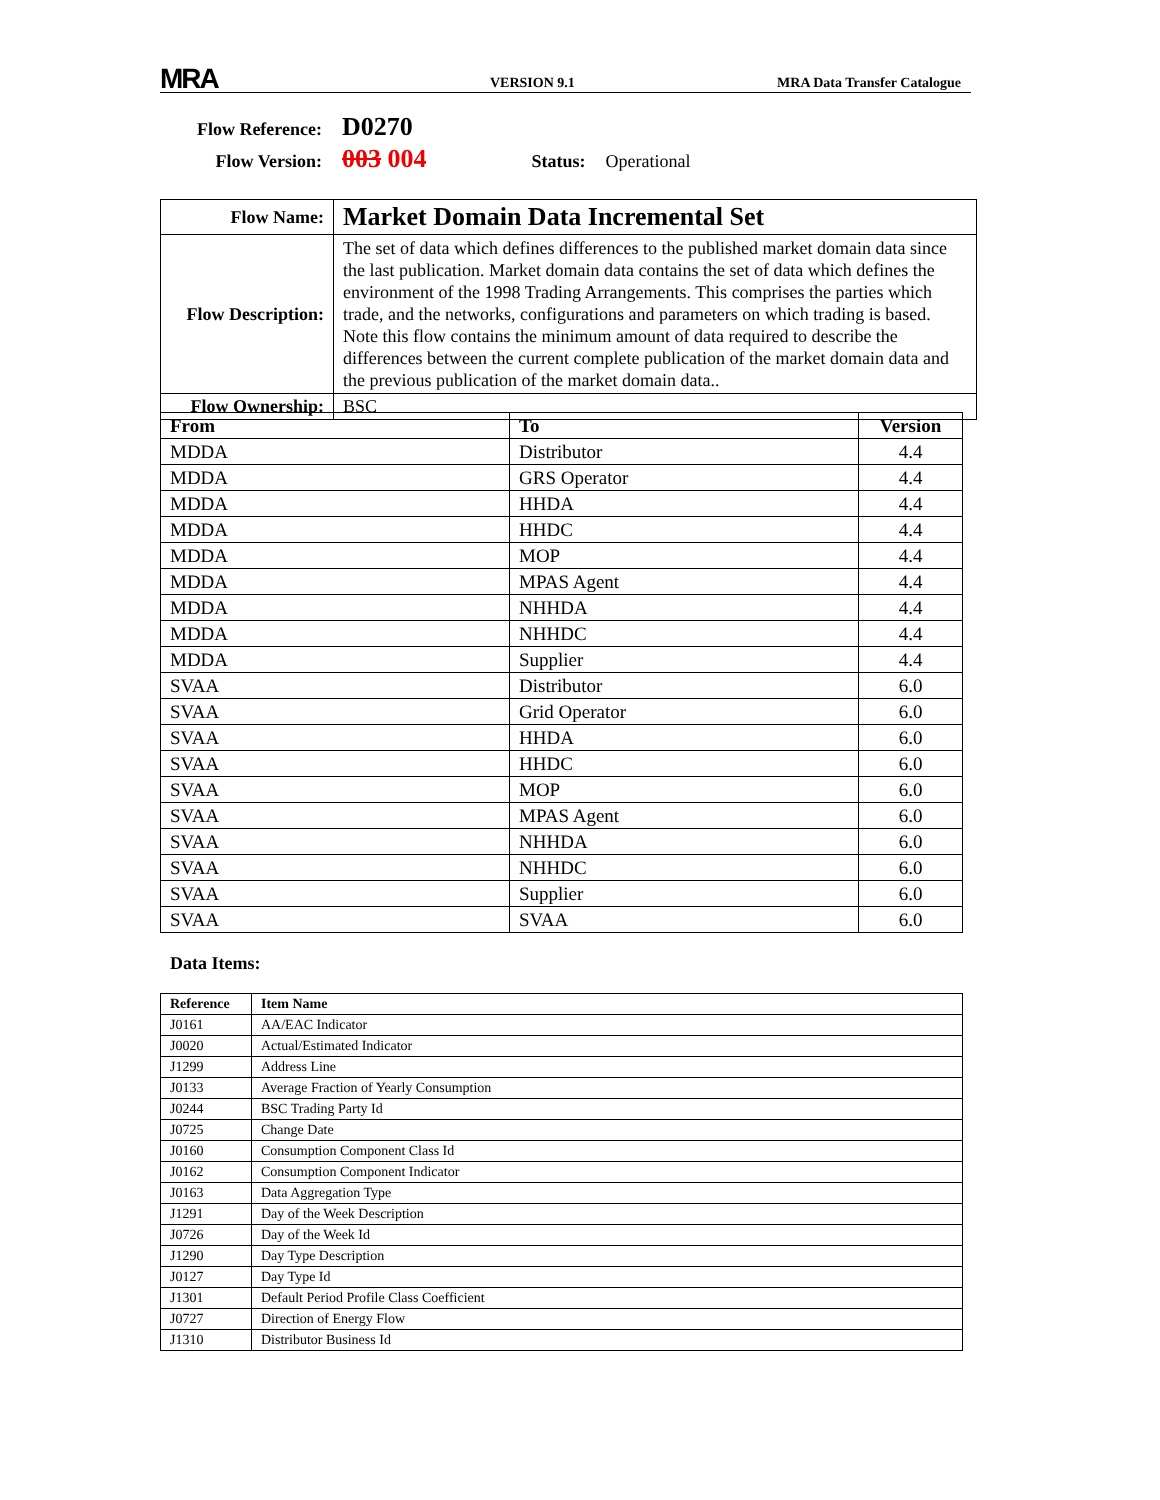MRA
VERSION 9.1
MRA Data Transfer Catalogue
Flow Reference: D0270
Flow Version: 003 004 Status: Operational
| Flow Name: | Market Domain Data Incremental Set |
| Flow Description: | The set of data which defines differences to the published market domain data since the last publication. Market domain data contains the set of data which defines the environment of the 1998 Trading Arrangements. This comprises the parties which trade, and the networks, configurations and parameters on which trading is based. Note this flow contains the minimum amount of data required to describe the differences between the current complete publication of the market domain data and the previous publication of the market domain data.. |
| Flow Ownership: | BSC |
| From | To | Version |
| --- | --- | --- |
| MDDA | Distributor | 4.4 |
| MDDA | GRS Operator | 4.4 |
| MDDA | HHDA | 4.4 |
| MDDA | HHDC | 4.4 |
| MDDA | MOP | 4.4 |
| MDDA | MPAS Agent | 4.4 |
| MDDA | NHHDA | 4.4 |
| MDDA | NHHDC | 4.4 |
| MDDA | Supplier | 4.4 |
| SVAA | Distributor | 6.0 |
| SVAA | Grid Operator | 6.0 |
| SVAA | HHDA | 6.0 |
| SVAA | HHDC | 6.0 |
| SVAA | MOP | 6.0 |
| SVAA | MPAS Agent | 6.0 |
| SVAA | NHHDA | 6.0 |
| SVAA | NHHDC | 6.0 |
| SVAA | Supplier | 6.0 |
| SVAA | SVAA | 6.0 |
Data Items:
| Reference | Item Name |
| --- | --- |
| J0161 | AA/EAC Indicator |
| J0020 | Actual/Estimated Indicator |
| J1299 | Address Line |
| J0133 | Average Fraction of Yearly Consumption |
| J0244 | BSC Trading Party Id |
| J0725 | Change Date |
| J0160 | Consumption Component Class Id |
| J0162 | Consumption Component Indicator |
| J0163 | Data Aggregation Type |
| J1291 | Day of the Week Description |
| J0726 | Day of the Week Id |
| J1290 | Day Type Description |
| J0127 | Day Type Id |
| J1301 | Default Period Profile Class Coefficient |
| J0727 | Direction of Energy Flow |
| J1310 | Distributor Business Id |